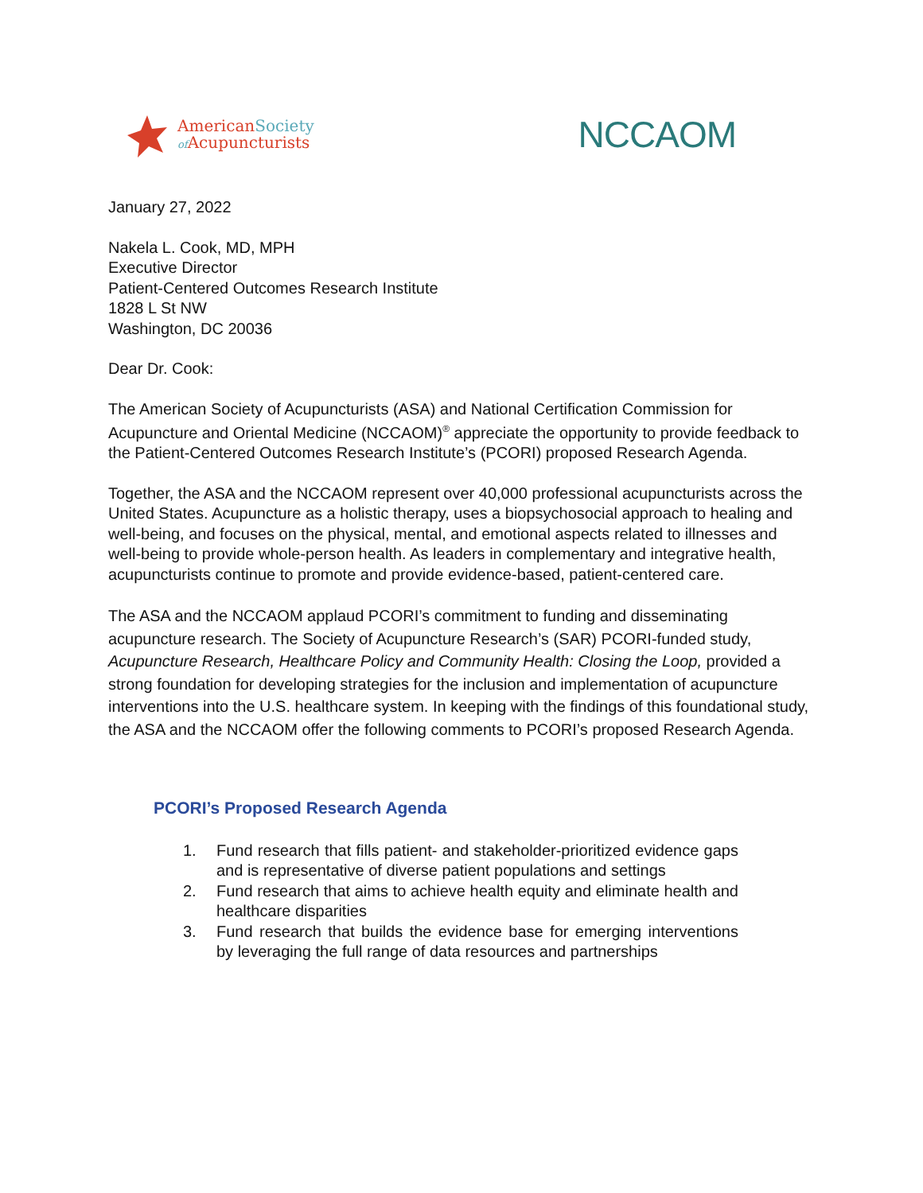AmericanSociety
of Acupuncturists
NCCAOM
January 27, 2022
Nakela L. Cook, MD, MPH
Executive Director
Patient-Centered Outcomes Research Institute
1828 L St NW
Washington, DC 20036
Dear Dr. Cook:
The American Society of Acupuncturists (ASA) and National Certification Commission for Acupuncture and Oriental Medicine (NCCAOM)<sup>®</sup> appreciate the opportunity to provide feedback to the Patient-Centered Outcomes Research Institute’s (PCORI) proposed Research Agenda.
Together, the ASA and the NCCAOM represent over 40,000 professional acupuncturists across the United States. Acupuncture as a holistic therapy, uses a biopsychosocial approach to healing and well-being, and focuses on the physical, mental, and emotional aspects related to illnesses and well-being to provide whole-person health. As leaders in complementary and integrative health, acupuncturists continue to promote and provide evidence-based, patient-centered care.
The ASA and the NCCAOM applaud PCORI’s commitment to funding and disseminating acupuncture research. The Society of Acupuncture Research’s (SAR) PCORI-funded study, Acupuncture Research, Healthcare Policy and Community Health: Closing the Loop, provided a strong foundation for developing strategies for the inclusion and implementation of acupuncture interventions into the U.S. healthcare system. In keeping with the findings of this foundational study, the ASA and the NCCAOM offer the following comments to PCORI’s proposed Research Agenda.
PCORI’s Proposed Research Agenda
1. Fund research that fills patient- and stakeholder-prioritized evidence gaps and is representative of diverse patient populations and settings
2. Fund research that aims to achieve health equity and eliminate health and healthcare disparities
3. Fund research that builds the evidence base for emerging interventions by leveraging the full range of data resources and partnerships